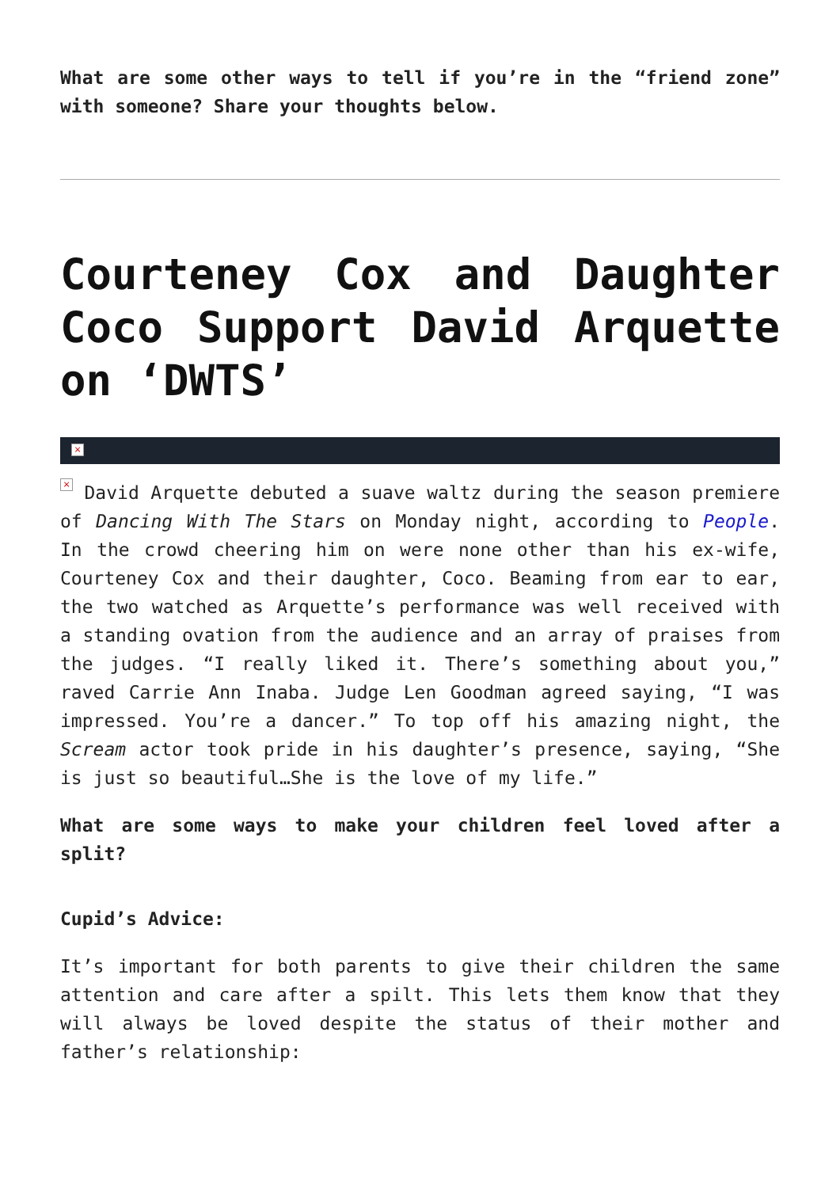What are some other ways to tell if you’re in the “friend zone” with someone? Share your thoughts below.
Courteney Cox and Daughter Coco Support David Arquette on ‘DWTS’
×
× David Arquette debuted a suave waltz during the season premiere of Dancing With The Stars on Monday night, according to People. In the crowd cheering him on were none other than his ex-wife, Courteney Cox and their daughter, Coco. Beaming from ear to ear, the two watched as Arquette’s performance was well received with a standing ovation from the audience and an array of praises from the judges. “I really liked it. There’s something about you,” raved Carrie Ann Inaba. Judge Len Goodman agreed saying, “I was impressed. You’re a dancer.” To top off his amazing night, the Scream actor took pride in his daughter’s presence, saying, “She is just so beautiful…She is the love of my life.”
What are some ways to make your children feel loved after a split?
Cupid’s Advice:
It’s important for both parents to give their children the same attention and care after a spilt. This lets them know that they will always be loved despite the status of their mother and father’s relationship: